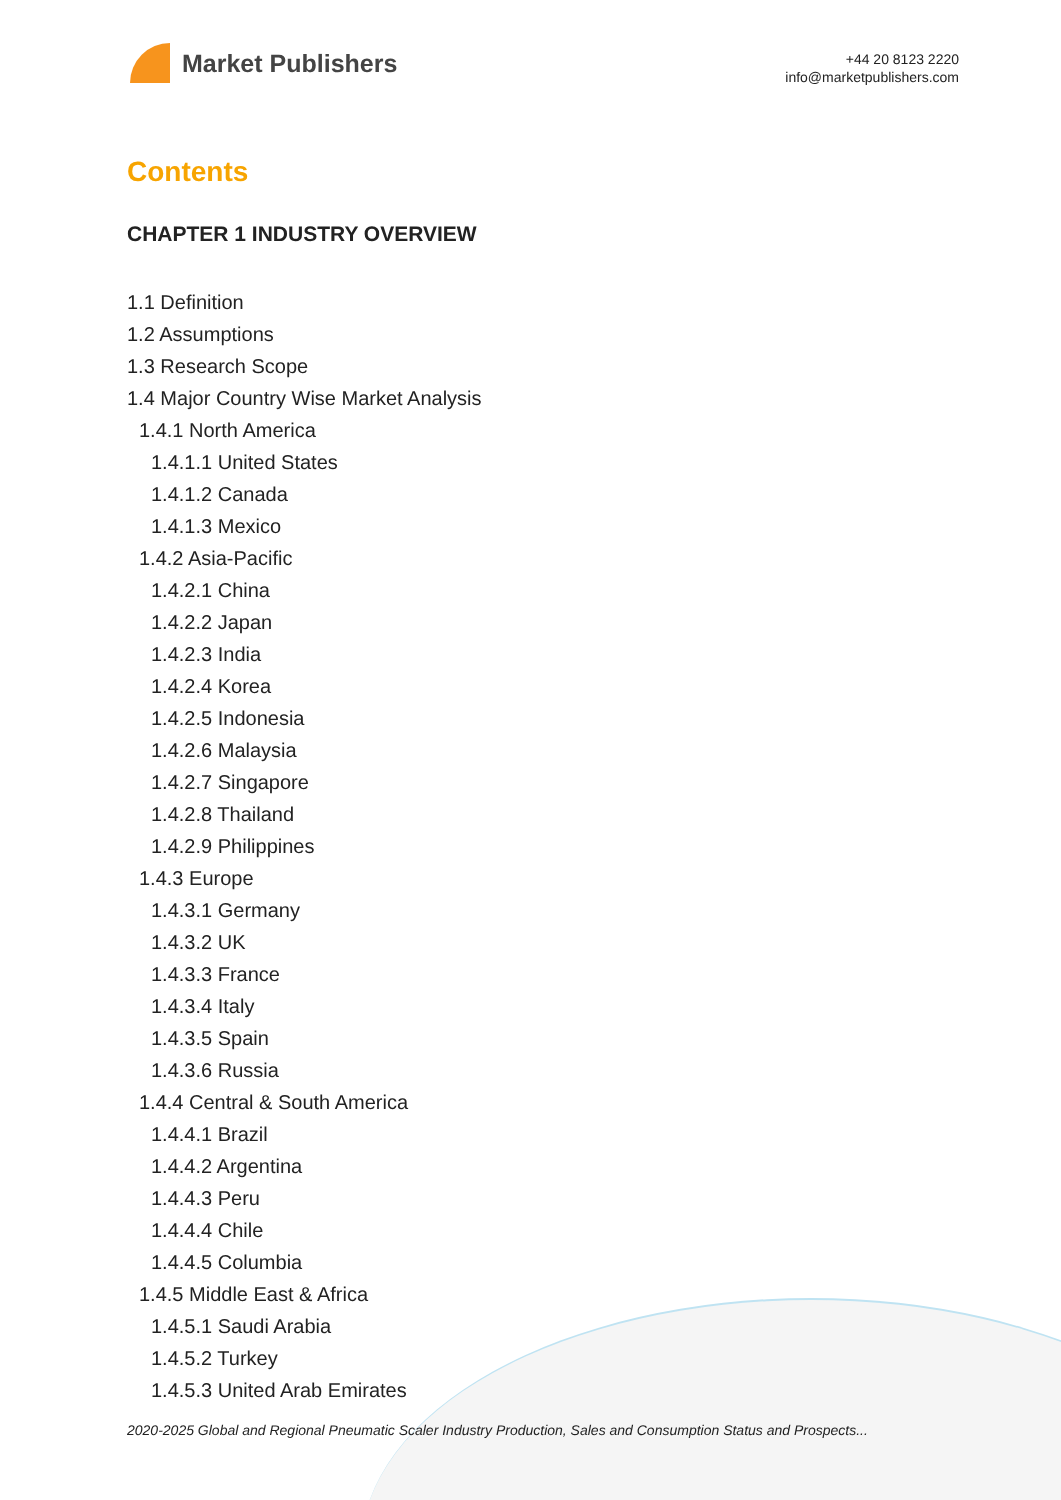Market Publishers
+44 20 8123 2220
info@marketpublishers.com
Contents
CHAPTER 1 INDUSTRY OVERVIEW
1.1 Definition
1.2 Assumptions
1.3 Research Scope
1.4 Major Country Wise Market Analysis
1.4.1 North America
1.4.1.1 United States
1.4.1.2 Canada
1.4.1.3 Mexico
1.4.2 Asia-Pacific
1.4.2.1 China
1.4.2.2 Japan
1.4.2.3 India
1.4.2.4 Korea
1.4.2.5 Indonesia
1.4.2.6 Malaysia
1.4.2.7 Singapore
1.4.2.8 Thailand
1.4.2.9 Philippines
1.4.3 Europe
1.4.3.1 Germany
1.4.3.2 UK
1.4.3.3 France
1.4.3.4 Italy
1.4.3.5 Spain
1.4.3.6 Russia
1.4.4 Central & South America
1.4.4.1 Brazil
1.4.4.2 Argentina
1.4.4.3 Peru
1.4.4.4 Chile
1.4.4.5 Columbia
1.4.5 Middle East & Africa
1.4.5.1 Saudi Arabia
1.4.5.2 Turkey
1.4.5.3 United Arab Emirates
2020-2025 Global and Regional Pneumatic Scaler Industry Production, Sales and Consumption Status and Prospects...